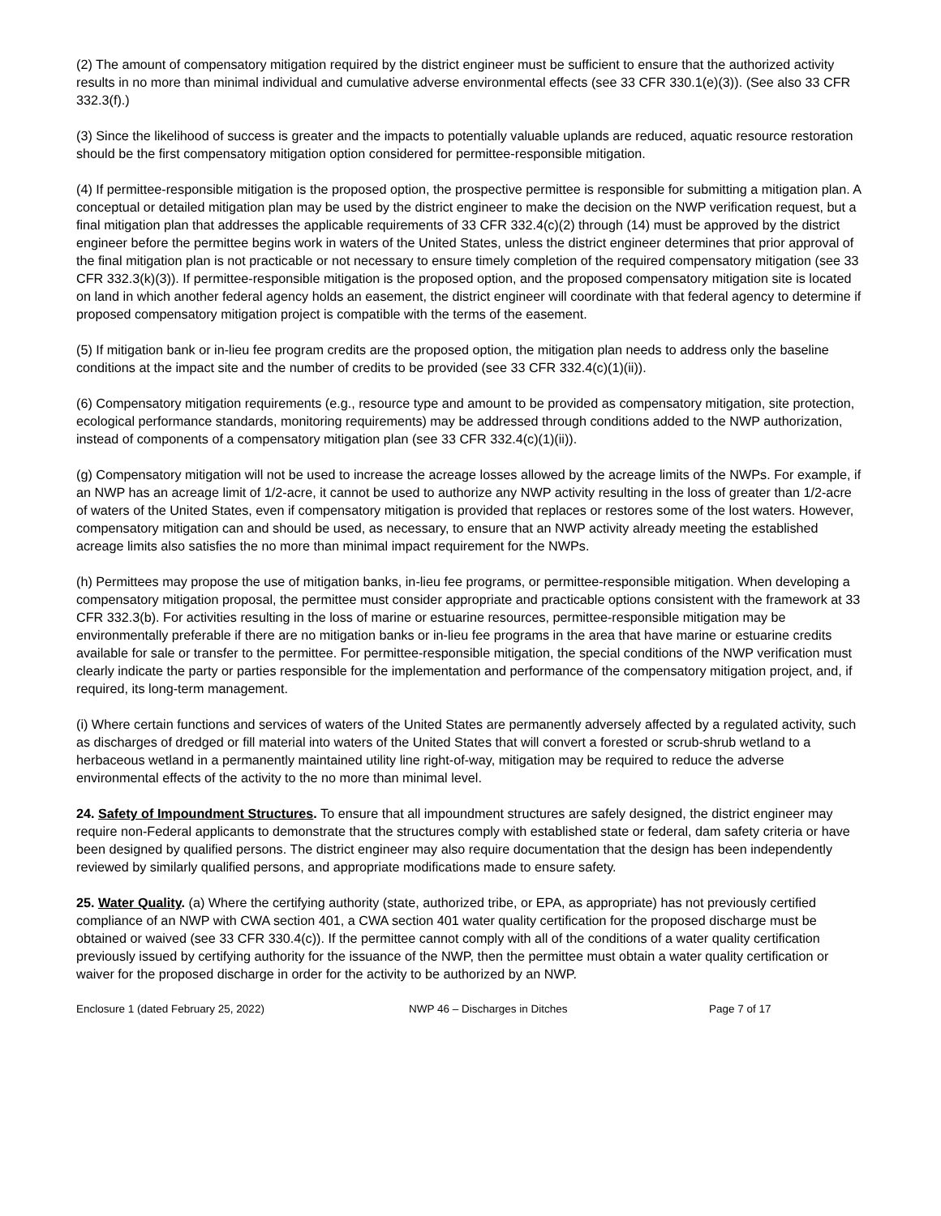(2) The amount of compensatory mitigation required by the district engineer must be sufficient to ensure that the authorized activity results in no more than minimal individual and cumulative adverse environmental effects (see 33 CFR 330.1(e)(3)). (See also 33 CFR 332.3(f).)
(3) Since the likelihood of success is greater and the impacts to potentially valuable uplands are reduced, aquatic resource restoration should be the first compensatory mitigation option considered for permittee-responsible mitigation.
(4) If permittee-responsible mitigation is the proposed option, the prospective permittee is responsible for submitting a mitigation plan. A conceptual or detailed mitigation plan may be used by the district engineer to make the decision on the NWP verification request, but a final mitigation plan that addresses the applicable requirements of 33 CFR 332.4(c)(2) through (14) must be approved by the district engineer before the permittee begins work in waters of the United States, unless the district engineer determines that prior approval of the final mitigation plan is not practicable or not necessary to ensure timely completion of the required compensatory mitigation (see 33 CFR 332.3(k)(3)). If permittee-responsible mitigation is the proposed option, and the proposed compensatory mitigation site is located on land in which another federal agency holds an easement, the district engineer will coordinate with that federal agency to determine if proposed compensatory mitigation project is compatible with the terms of the easement.
(5) If mitigation bank or in-lieu fee program credits are the proposed option, the mitigation plan needs to address only the baseline conditions at the impact site and the number of credits to be provided (see 33 CFR 332.4(c)(1)(ii)).
(6) Compensatory mitigation requirements (e.g., resource type and amount to be provided as compensatory mitigation, site protection, ecological performance standards, monitoring requirements) may be addressed through conditions added to the NWP authorization, instead of components of a compensatory mitigation plan (see 33 CFR 332.4(c)(1)(ii)).
(g) Compensatory mitigation will not be used to increase the acreage losses allowed by the acreage limits of the NWPs. For example, if an NWP has an acreage limit of 1/2-acre, it cannot be used to authorize any NWP activity resulting in the loss of greater than 1/2-acre of waters of the United States, even if compensatory mitigation is provided that replaces or restores some of the lost waters. However, compensatory mitigation can and should be used, as necessary, to ensure that an NWP activity already meeting the established acreage limits also satisfies the no more than minimal impact requirement for the NWPs.
(h) Permittees may propose the use of mitigation banks, in-lieu fee programs, or permittee-responsible mitigation. When developing a compensatory mitigation proposal, the permittee must consider appropriate and practicable options consistent with the framework at 33 CFR 332.3(b). For activities resulting in the loss of marine or estuarine resources, permittee-responsible mitigation may be environmentally preferable if there are no mitigation banks or in-lieu fee programs in the area that have marine or estuarine credits available for sale or transfer to the permittee. For permittee-responsible mitigation, the special conditions of the NWP verification must clearly indicate the party or parties responsible for the implementation and performance of the compensatory mitigation project, and, if required, its long-term management.
(i) Where certain functions and services of waters of the United States are permanently adversely affected by a regulated activity, such as discharges of dredged or fill material into waters of the United States that will convert a forested or scrub-shrub wetland to a herbaceous wetland in a permanently maintained utility line right-of-way, mitigation may be required to reduce the adverse environmental effects of the activity to the no more than minimal level.
24. Safety of Impoundment Structures. To ensure that all impoundment structures are safely designed, the district engineer may require non-Federal applicants to demonstrate that the structures comply with established state or federal, dam safety criteria or have been designed by qualified persons. The district engineer may also require documentation that the design has been independently reviewed by similarly qualified persons, and appropriate modifications made to ensure safety.
25. Water Quality. (a) Where the certifying authority (state, authorized tribe, or EPA, as appropriate) has not previously certified compliance of an NWP with CWA section 401, a CWA section 401 water quality certification for the proposed discharge must be obtained or waived (see 33 CFR 330.4(c)). If the permittee cannot comply with all of the conditions of a water quality certification previously issued by certifying authority for the issuance of the NWP, then the permittee must obtain a water quality certification or waiver for the proposed discharge in order for the activity to be authorized by an NWP.
Enclosure 1 (dated February 25, 2022) NWP 46 – Discharges in Ditches Page 7 of 17